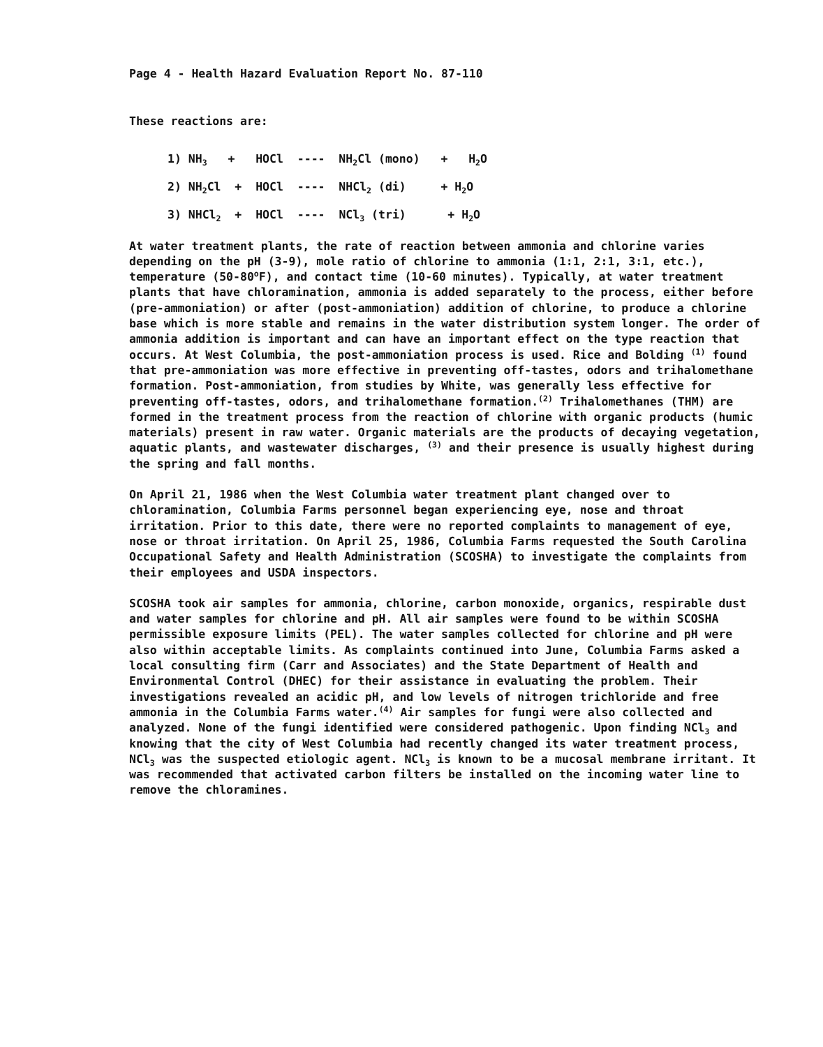Page 4 - Health Hazard Evaluation Report No. 87-110
These reactions are:
1) NH<sub>3</sub> + HOCl ---- NH<sub>2</sub>Cl (mono) + H<sub>2</sub>O 2) NH<sub>2</sub>Cl + HOCl ---- NHCl<sub>2</sub> (di) + H<sub>2</sub>O 3) NHCl<sub>2</sub> + HOCl ---- NCl<sub>3</sub> (tri) + H<sub>2</sub>O
At water treatment plants, the rate of reaction between ammonia and chlorine varies depending on the pH (3-9), mole ratio of chlorine to ammonia (1:1, 2:1, 3:1, etc.), temperature (50-80<sup>o</sup>F), and contact time (10-60 minutes). Typically, at water treatment plants that have chloramination, ammonia is added separately to the process, either before (pre-ammoniation) or after (post-ammoniation) addition of chlorine, to produce a chlorine base which is more stable and remains in the water distribution system longer. The order of ammonia addition is important and can have an important effect on the type reaction that occurs. At West Columbia, the post-ammoniation process is used. Rice and Bolding <sup>(1)</sup> found that pre-ammoniation was more effective in preventing off-tastes, odors and trihalomethane formation. Post-ammoniation, from studies by White, was generally less effective for preventing off-tastes, odors, and trihalomethane formation.<sup>(2)</sup> Trihalomethanes (THM) are formed in the treatment process from the reaction of chlorine with organic products (humic materials) present in raw water. Organic materials are the products of decaying vegetation, aquatic plants, and wastewater discharges, <sup>(3)</sup> and their presence is usually highest during the spring and fall months.
On April 21, 1986 when the West Columbia water treatment plant changed over to chloramination, Columbia Farms personnel began experiencing eye, nose and throat irritation. Prior to this date, there were no reported complaints to management of eye, nose or throat irritation. On April 25, 1986, Columbia Farms requested the South Carolina Occupational Safety and Health Administration (SCOSHA) to investigate the complaints from their employees and USDA inspectors.
SCOSHA took air samples for ammonia, chlorine, carbon monoxide, organics, respirable dust and water samples for chlorine and pH. All air samples were found to be within SCOSHA permissible exposure limits (PEL). The water samples collected for chlorine and pH were also within acceptable limits. As complaints continued into June, Columbia Farms asked a local consulting firm (Carr and Associates) and the State Department of Health and Environmental Control (DHEC) for their assistance in evaluating the problem. Their investigations revealed an acidic pH, and low levels of nitrogen trichloride and free ammonia in the Columbia Farms water.<sup>(4)</sup> Air samples for fungi were also collected and analyzed. None of the fungi identified were considered pathogenic. Upon finding NCl<sub>3</sub> and knowing that the city of West Columbia had recently changed its water treatment process, NCl<sub>3</sub> was the suspected etiologic agent. NCl<sub>3</sub> is known to be a mucosal membrane irritant. It was recommended that activated carbon filters be installed on the incoming water line to remove the chloramines.